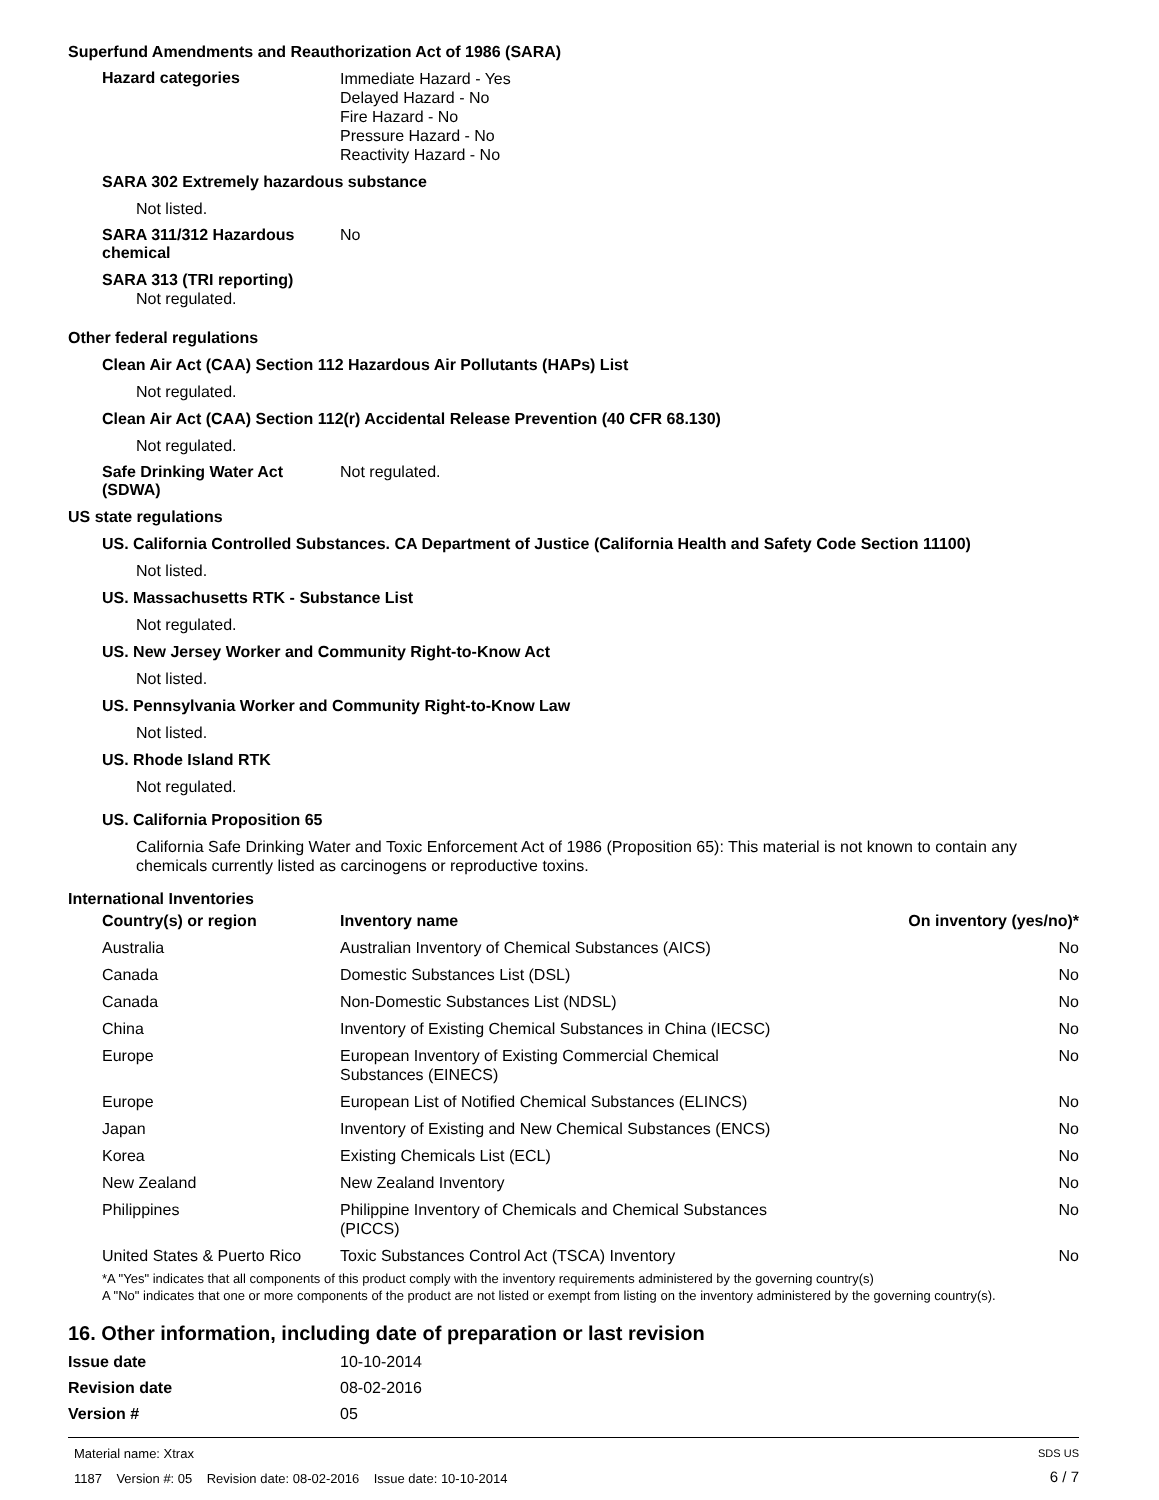Superfund Amendments and Reauthorization Act of 1986 (SARA)
Hazard categories
Immediate Hazard - Yes
Delayed Hazard - No
Fire Hazard - No
Pressure Hazard - No
Reactivity Hazard - No
SARA 302 Extremely hazardous substance
Not listed.
SARA 311/312 Hazardous chemical
No
SARA 313 (TRI reporting)
Not regulated.
Other federal regulations
Clean Air Act (CAA) Section 112 Hazardous Air Pollutants (HAPs) List
Not regulated.
Clean Air Act (CAA) Section 112(r) Accidental Release Prevention (40 CFR 68.130)
Not regulated.
Safe Drinking Water Act (SDWA)
Not regulated.
US state regulations
US. California Controlled Substances. CA Department of Justice (California Health and Safety Code Section 11100)
Not listed.
US. Massachusetts RTK - Substance List
Not regulated.
US. New Jersey Worker and Community Right-to-Know Act
Not listed.
US. Pennsylvania Worker and Community Right-to-Know Law
Not listed.
US. Rhode Island RTK
Not regulated.
US. California Proposition 65
California Safe Drinking Water and Toxic Enforcement Act of 1986 (Proposition 65): This material is not known to contain any chemicals currently listed as carcinogens or reproductive toxins.
International Inventories
| Country(s) or region | Inventory name | On inventory (yes/no)* |
| --- | --- | --- |
| Australia | Australian Inventory of Chemical Substances (AICS) | No |
| Canada | Domestic Substances List (DSL) | No |
| Canada | Non-Domestic Substances List (NDSL) | No |
| China | Inventory of Existing Chemical Substances in China (IECSC) | No |
| Europe | European Inventory of Existing Commercial Chemical Substances (EINECS) | No |
| Europe | European List of Notified Chemical Substances (ELINCS) | No |
| Japan | Inventory of Existing and New Chemical Substances (ENCS) | No |
| Korea | Existing Chemicals List (ECL) | No |
| New Zealand | New Zealand Inventory | No |
| Philippines | Philippine Inventory of Chemicals and Chemical Substances (PICCS) | No |
| United States & Puerto Rico | Toxic Substances Control Act (TSCA) Inventory | No |
*A "Yes" indicates that all components of this product comply with the inventory requirements administered by the governing country(s)
A "No" indicates that one or more components of the product are not listed or exempt from listing on the inventory administered by the governing country(s).
16. Other information, including date of preparation or last revision
Issue date 10-10-2014
Revision date 08-02-2016
Version # 05
Material name: Xtrax
1187 Version #: 05 Revision date: 08-02-2016 Issue date: 10-10-2014
SDS US
6 / 7